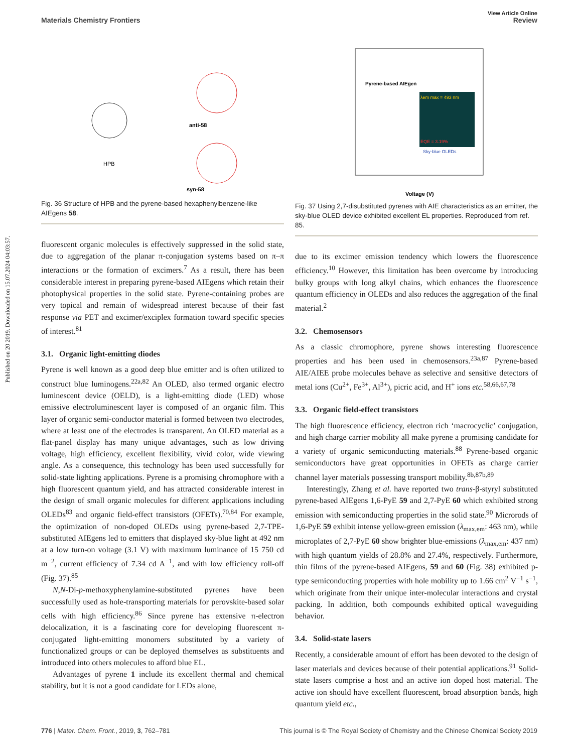Published on 20 2019. Downloaded on 15.07.2024 04:03:57.
View Article Online
Materials Chemistry Frontiers Review
HPB
anti-58
syn-58
Fig. 36 Structure of HPB and the pyrene-based hexaphenylbenzene-like AIEgens 58.
fluorescent organic molecules is effectively suppressed in the solid state, due to aggregation of the planar π-conjugation systems based on π–π interactions or the formation of excimers.<sup>7</sup> As a result, there has been considerable interest in preparing pyrene-based AIEgens which retain their photophysical properties in the solid state. Pyrene-containing probes are very topical and remain of widespread interest because of their fast response via PET and excimer/exciplex formation toward specific species of interest.<sup>81</sup>
3.1. Organic light-emitting diodes
Pyrene is well known as a good deep blue emitter and is often utilized to construct blue luminogens.<sup>22a,82</sup> An OLED, also termed organic electro luminescent device (OELD), is a light-emitting diode (LED) whose emissive electroluminescent layer is composed of an organic film. This layer of organic semi-conductor material is formed between two electrodes, where at least one of the electrodes is transparent. An OLED material as a flat-panel display has many unique advantages, such as low driving voltage, high efficiency, excellent flexibility, vivid color, wide viewing angle. As a consequence, this technology has been used successfully for solid-state lighting applications. Pyrene is a promising chromophore with a high fluorescent quantum yield, and has attracted considerable interest in the design of small organic molecules for different applications including OLEDs<sup>83</sup> and organic field-effect transistors (OFETs).<sup>70,84</sup> For example, the optimization of non-doped OLEDs using pyrene-based 2,7-TPE-substituted AIEgens led to emitters that displayed sky-blue light at 492 nm at a low turn-on voltage (3.1 V) with maximum luminance of 15 750 cd m<sup>−2</sup>, current efficiency of 7.34 cd A<sup>−1</sup>, and with low efficiency roll-off (Fig. 37).<sup>85</sup>
N,N-Di-p-methoxyphenylamine-substituted pyrenes have been successfully used as hole-transporting materials for perovskite-based solar cells with high efficiency.<sup>86</sup> Since pyrene has extensive π-electron delocalization, it is a fascinating core for developing fluorescent π-conjugated light-emitting monomers substituted by a variety of functionalized groups or can be deployed themselves as substituents and introduced into others molecules to afford blue EL.
Advantages of pyrene 1 include its excellent thermal and chemical stability, but it is not a good candidate for LEDs alone,
Pyrene-based AIEgen
λem max = 493 nm
EQE = 3.19%
Sky-blue OLEDs
Voltage (V)
Fig. 37 Using 2,7-disubstituted pyrenes with AIE characteristics as an emitter, the sky-blue OLED device exhibited excellent EL properties. Reproduced from ref. 85.
due to its excimer emission tendency which lowers the fluorescence efficiency.<sup>10</sup> However, this limitation has been overcome by introducing bulky groups with long alkyl chains, which enhances the fluorescence quantum efficiency in OLEDs and also reduces the aggregation of the final material.<sup>2</sup>
3.2. Chemosensors
As a classic chromophore, pyrene shows interesting fluorescence properties and has been used in chemosensors.<sup>23a,87</sup> Pyrene-based AIE/AIEE probe molecules behave as selective and sensitive detectors of metal ions (Cu<sup>2+</sup>, Fe<sup>3+</sup>, Al<sup>3+</sup>), picric acid, and H<sup>+</sup> ions etc.<sup>58,66,67,78</sup>
3.3. Organic field-effect transistors
The high fluorescence efficiency, electron rich ‘macrocyclic’ conjugation, and high charge carrier mobility all make pyrene a promising candidate for a variety of organic semiconducting materials.<sup>88</sup> Pyrene-based organic semiconductors have great opportunities in OFETs as charge carrier channel layer materials possessing transport mobility.<sup>8b,87b,89</sup>
Interestingly, Zhang et al. have reported two trans-β-styryl substituted pyrene-based AIEgens 1,6-PyE 59 and 2,7-PyE 60 which exhibited strong emission with semiconducting properties in the solid state.<sup>90</sup> Microrods of 1,6-PyE 59 exhibit intense yellow-green emission (λ<sub>max,em</sub>: 463 nm), while microplates of 2,7-PyE 60 show brighter blue-emissions (λ<sub>max,em</sub>: 437 nm) with high quantum yields of 28.8% and 27.4%, respectively. Furthermore, thin films of the pyrene-based AIEgens, 59 and 60 (Fig. 38) exhibited p-type semiconducting properties with hole mobility up to 1.66 cm<sup>2</sup> V<sup>−1</sup> s<sup>−1</sup>, which originate from their unique inter-molecular interactions and crystal packing. In addition, both compounds exhibited optical waveguiding behavior.
3.4. Solid-state lasers
Recently, a considerable amount of effort has been devoted to the design of laser materials and devices because of their potential applications.<sup>91</sup> Solid-state lasers comprise a host and an active ion doped host material. The active ion should have excellent fluorescent, broad absorption bands, high quantum yield etc.,
776 | Mater. Chem. Front., 2019, 3, 762–781 This journal is © The Royal Society of Chemistry and the Chinese Chemical Society 2019